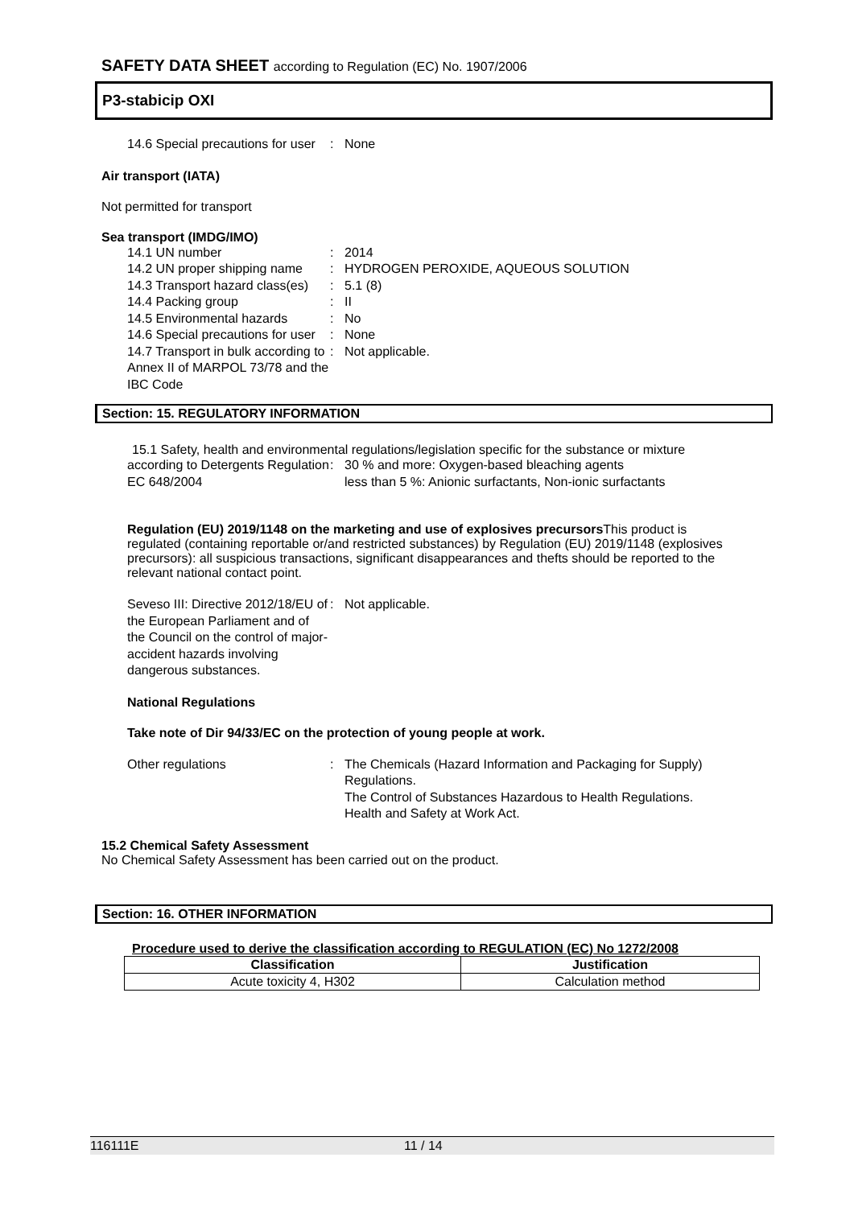SAFETY DATA SHEET according to Regulation (EC) No. 1907/2006
P3-stabicip OXI
14.6 Special precautions for user
:
None
Air transport (IATA)
Not permitted for transport
Sea transport (IMDG/IMO)
14.1 UN number
:
2014
14.2 UN proper shipping name
:
HYDROGEN PEROXIDE, AQUEOUS SOLUTION
14.3 Transport hazard class(es)
:
5.1 (8)
14.4 Packing group
:
II
14.5 Environmental hazards
:
No
14.6 Special precautions for user
:
None
14.7 Transport in bulk according to Annex II of MARPOL 73/78 and the IBC Code
:
Not applicable.
Section: 15. REGULATORY INFORMATION
15.1 Safety, health and environmental regulations/legislation specific for the substance or mixture
according to Detergents Regulation EC 648/2004
:
30 % and more: Oxygen-based bleaching agents
less than 5 %: Anionic surfactants, Non-ionic surfactants
Regulation (EU) 2019/1148 on the marketing and use of explosives precursors This product is regulated (containing reportable or/and restricted substances) by Regulation (EU) 2019/1148 (explosives precursors): all suspicious transactions, significant disappearances and thefts should be reported to the relevant national contact point.
Seveso III: Directive 2012/18/EU of the European Parliament and of the Council on the control of major-accident hazards involving dangerous substances.
:
Not applicable.
National Regulations
Take note of Dir 94/33/EC on the protection of young people at work.
Other regulations
:
The Chemicals (Hazard Information and Packaging for Supply) Regulations.
The Control of Substances Hazardous to Health Regulations.
Health and Safety at Work Act.
15.2 Chemical Safety Assessment
No Chemical Safety Assessment has been carried out on the product.
Section: 16. OTHER INFORMATION
Procedure used to derive the classification according to REGULATION (EC) No 1272/2008
| Classification | Justification |
| --- | --- |
| Acute toxicity 4, H302 | Calculation method |
116111E 11 / 14